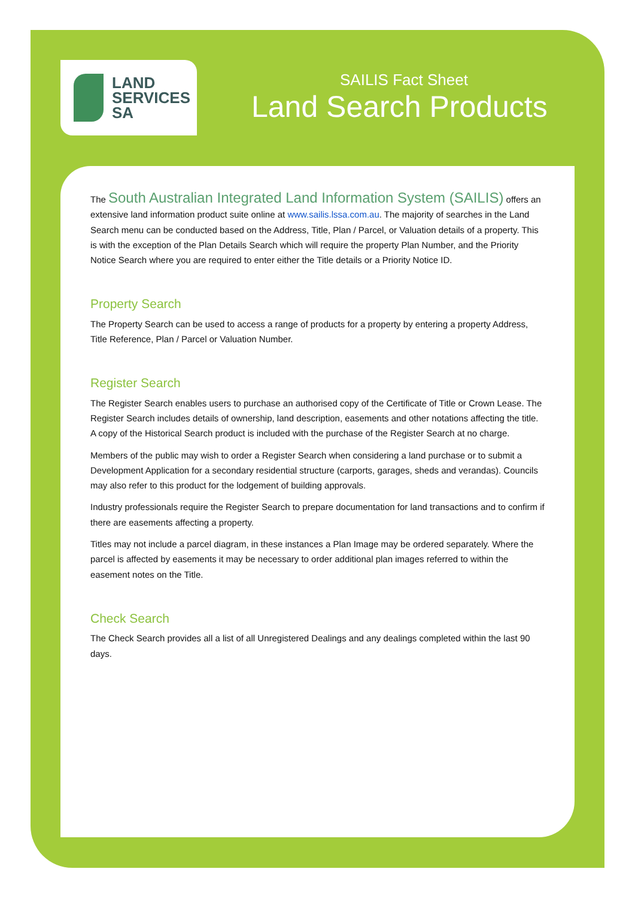LAND
SERVICES
SA
SAILIS Fact Sheet
Land Search Products
The South Australian Integrated Land Information System (SAILIS) offers an extensive land information product suite online at www.sailis.lssa.com.au. The majority of searches in the Land Search menu can be conducted based on the Address, Title, Plan / Parcel, or Valuation details of a property. This is with the exception of the Plan Details Search which will require the property Plan Number, and the Priority Notice Search where you are required to enter either the Title details or a Priority Notice ID.
Property Search
The Property Search can be used to access a range of products for a property by entering a property Address, Title Reference, Plan / Parcel or Valuation Number.
Register Search
The Register Search enables users to purchase an authorised copy of the Certificate of Title or Crown Lease. The Register Search includes details of ownership, land description, easements and other notations affecting the title. A copy of the Historical Search product is included with the purchase of the Register Search at no charge.
Members of the public may wish to order a Register Search when considering a land purchase or to submit a Development Application for a secondary residential structure (carports, garages, sheds and verandas). Councils may also refer to this product for the lodgement of building approvals.
Industry professionals require the Register Search to prepare documentation for land transactions and to confirm if there are easements affecting a property.
Titles may not include a parcel diagram, in these instances a Plan Image may be ordered separately. Where the parcel is affected by easements it may be necessary to order additional plan images referred to within the easement notes on the Title.
Check Search
The Check Search provides all a list of all Unregistered Dealings and any dealings completed within the last 90 days.